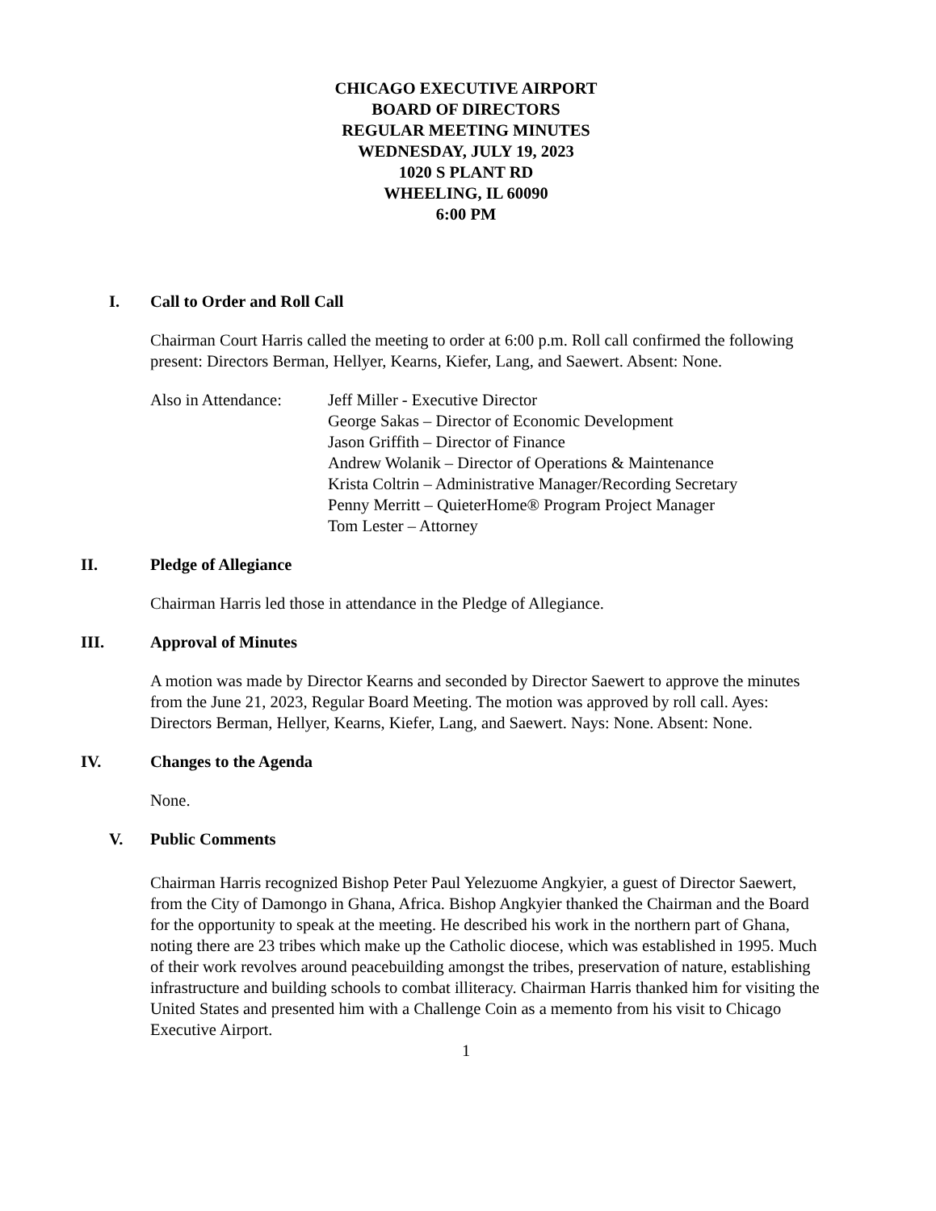CHICAGO EXECUTIVE AIRPORT
BOARD OF DIRECTORS
REGULAR MEETING MINUTES
WEDNESDAY, JULY 19, 2023
1020 S PLANT RD
WHEELING, IL 60090
6:00 PM
I. Call to Order and Roll Call
Chairman Court Harris called the meeting to order at 6:00 p.m. Roll call confirmed the following present: Directors Berman, Hellyer, Kearns, Kiefer, Lang, and Saewert. Absent: None.
Also in Attendance:
Jeff Miller - Executive Director
George Sakas – Director of Economic Development
Jason Griffith – Director of Finance
Andrew Wolanik – Director of Operations & Maintenance
Krista Coltrin – Administrative Manager/Recording Secretary
Penny Merritt – QuieterHome® Program Project Manager
Tom Lester – Attorney
II. Pledge of Allegiance
Chairman Harris led those in attendance in the Pledge of Allegiance.
III. Approval of Minutes
A motion was made by Director Kearns and seconded by Director Saewert to approve the minutes from the June 21, 2023, Regular Board Meeting. The motion was approved by roll call. Ayes: Directors Berman, Hellyer, Kearns, Kiefer, Lang, and Saewert. Nays: None. Absent: None.
IV. Changes to the Agenda
None.
V. Public Comments
Chairman Harris recognized Bishop Peter Paul Yelezuome Angkyier, a guest of Director Saewert, from the City of Damongo in Ghana, Africa. Bishop Angkyier thanked the Chairman and the Board for the opportunity to speak at the meeting. He described his work in the northern part of Ghana, noting there are 23 tribes which make up the Catholic diocese, which was established in 1995. Much of their work revolves around peacebuilding amongst the tribes, preservation of nature, establishing infrastructure and building schools to combat illiteracy. Chairman Harris thanked him for visiting the United States and presented him with a Challenge Coin as a memento from his visit to Chicago Executive Airport.
1